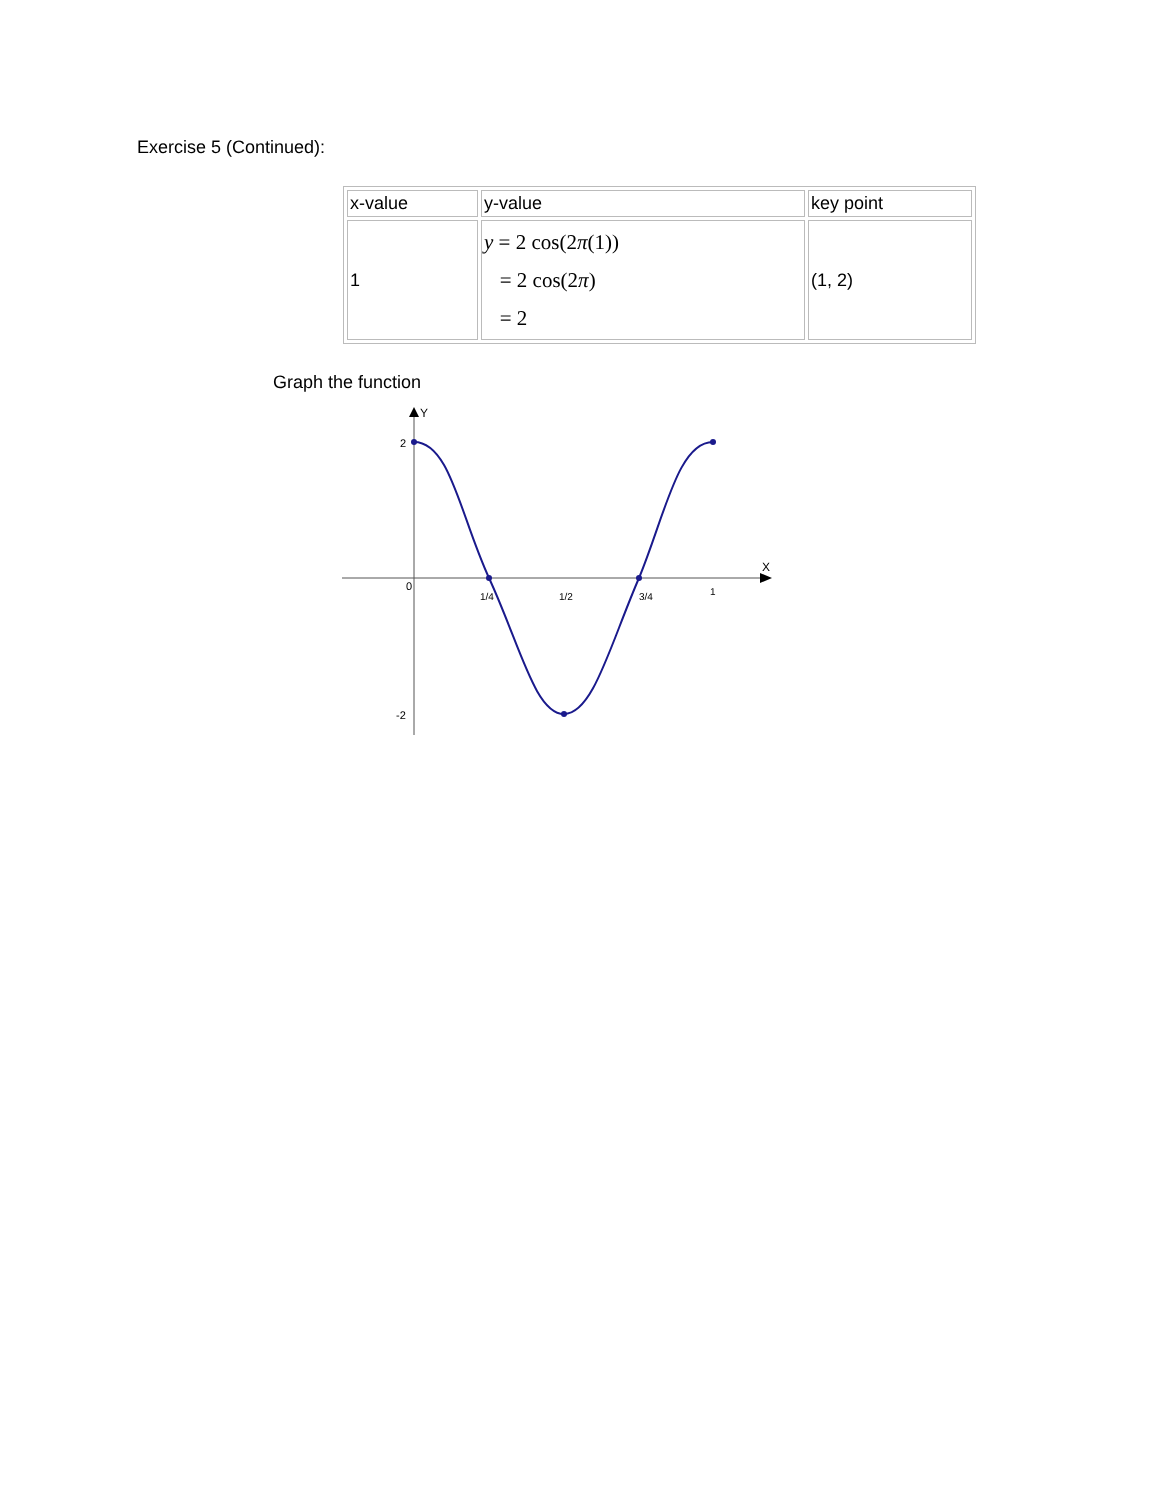Exercise 5 (Continued):
| x-value | y-value | key point |
| 1 | y = 2 cos(2 π (1)) = 2 cos(2 π ) = 2 | (1, 2) |
Graph the function
Y
X
2
0
-2
1/4
1/2
3/4
1